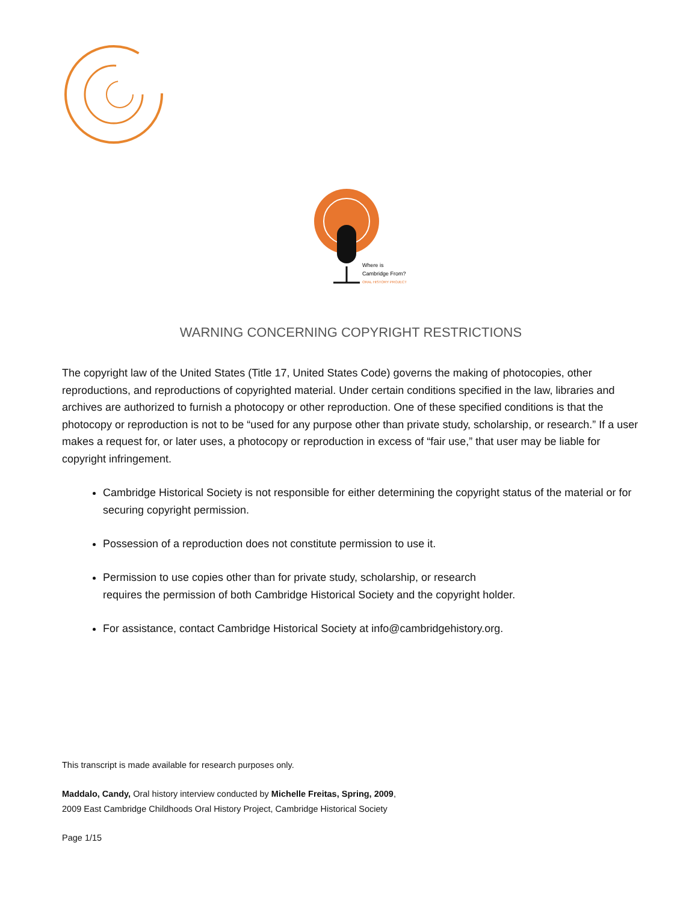Where is
Cambridge From?
ORAL HISTORY PROJECT
WARNING CONCERNING COPYRIGHT RESTRICTIONS
The copyright law of the United States (Title 17, United States Code) governs the making of photocopies, other reproductions, and reproductions of copyrighted material. Under certain conditions specified in the law, libraries and archives are authorized to furnish a photocopy or other reproduction. One of these specified conditions is that the photocopy or reproduction is not to be “used for any purpose other than private study, scholarship, or research.” If a user makes a request for, or later uses, a photocopy or reproduction in excess of “fair use,” that user may be liable for copyright infringement.
Cambridge Historical Society is not responsible for either determining the copyright status of the material or for securing copyright permission.
Possession of a reproduction does not constitute permission to use it.
Permission to use copies other than for private study, scholarship, or research
requires the permission of both Cambridge Historical Society and the copyright holder.
For assistance, contact Cambridge Historical Society at info@cambridgehistory.org.
This transcript is made available for research purposes only.
Maddalo, Candy, Oral history interview conducted by Michelle Freitas, Spring, 2009,
2009 East Cambridge Childhoods Oral History Project, Cambridge Historical Society
Page 1/15